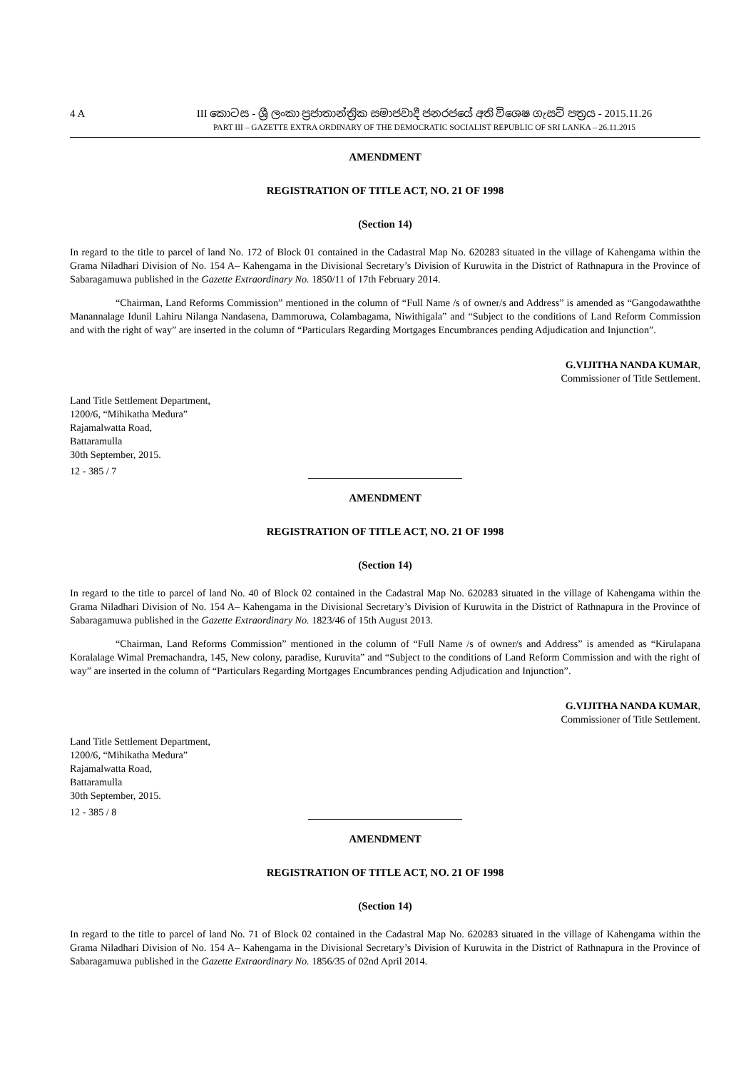4 A III කොටස - ශ්‍රී ලංකා ප්‍රජාතාන්ත්‍රික සමාජවාදී ජනරජයේ අති විශෙෂ ගැසට් පත්‍රය - 2015.11.26
PART III – GAZETTE EXTRA ORDINARY OF THE DEMOCRATIC SOCIALIST REPUBLIC OF SRI LANKA – 26.11.2015
AMENDMENT
REGISTRATION OF TITLE ACT, NO. 21 OF 1998
(Section 14)
In regard to the title to parcel of land No. 172 of Block 01 contained in the Cadastral Map No. 620283 situated in the village of Kahengama within the Grama Niladhari Division of No. 154 A– Kahengama in the Divisional Secretary’s Division of Kuruwita in the District of Rathnapura in the Province of Sabaragamuwa published in the Gazette Extraordinary No. 1850/11 of 17th February 2014.
“Chairman, Land Reforms Commission” mentioned in the column of “Full Name /s of owner/s and Address” is amended as “Gangodawaththe Manannalage Idunil Lahiru Nilanga Nandasena, Dammoruwa, Colambagama, Niwithigala” and “Subject to the conditions of Land Reform Commission and with the right of way” are inserted in the column of “Particulars Regarding Mortgages Encumbrances pending Adjudication and Injunction”.
G.VIJITHA NANDA KUMAR,
Commissioner of Title Settlement.
Land Title Settlement Department,
1200/6, “Mihikatha Medura”
Rajamalwatta Road,
Battaramulla
30th September, 2015.
12 - 385 / 7
AMENDMENT
REGISTRATION OF TITLE ACT, NO. 21 OF 1998
(Section 14)
In regard to the title to parcel of land No. 40 of Block 02 contained in the Cadastral Map No. 620283 situated in the village of Kahengama within the Grama Niladhari Division of No. 154 A– Kahengama in the Divisional Secretary’s Division of Kuruwita in the District of Rathnapura in the Province of Sabaragamuwa published in the Gazette Extraordinary No. 1823/46 of 15th August 2013.
“Chairman, Land Reforms Commission” mentioned in the column of “Full Name /s of owner/s and Address” is amended as “Kirulapana Koralalage Wimal Premachandra, 145, New colony, paradise, Kuruvita” and “Subject to the conditions of Land Reform Commission and with the right of way” are inserted in the column of “Particulars Regarding Mortgages Encumbrances pending Adjudication and Injunction”.
G.VIJITHA NANDA KUMAR,
Commissioner of Title Settlement.
Land Title Settlement Department,
1200/6, “Mihikatha Medura”
Rajamalwatta Road,
Battaramulla
30th September, 2015.
12 - 385 / 8
AMENDMENT
REGISTRATION OF TITLE ACT, NO. 21 OF 1998
(Section 14)
In regard to the title to parcel of land No. 71 of Block 02 contained in the Cadastral Map No. 620283 situated in the village of Kahengama within the Grama Niladhari Division of No. 154 A– Kahengama in the Divisional Secretary’s Division of Kuruwita in the District of Rathnapura in the Province of Sabaragamuwa published in the Gazette Extraordinary No. 1856/35 of 02nd April 2014.